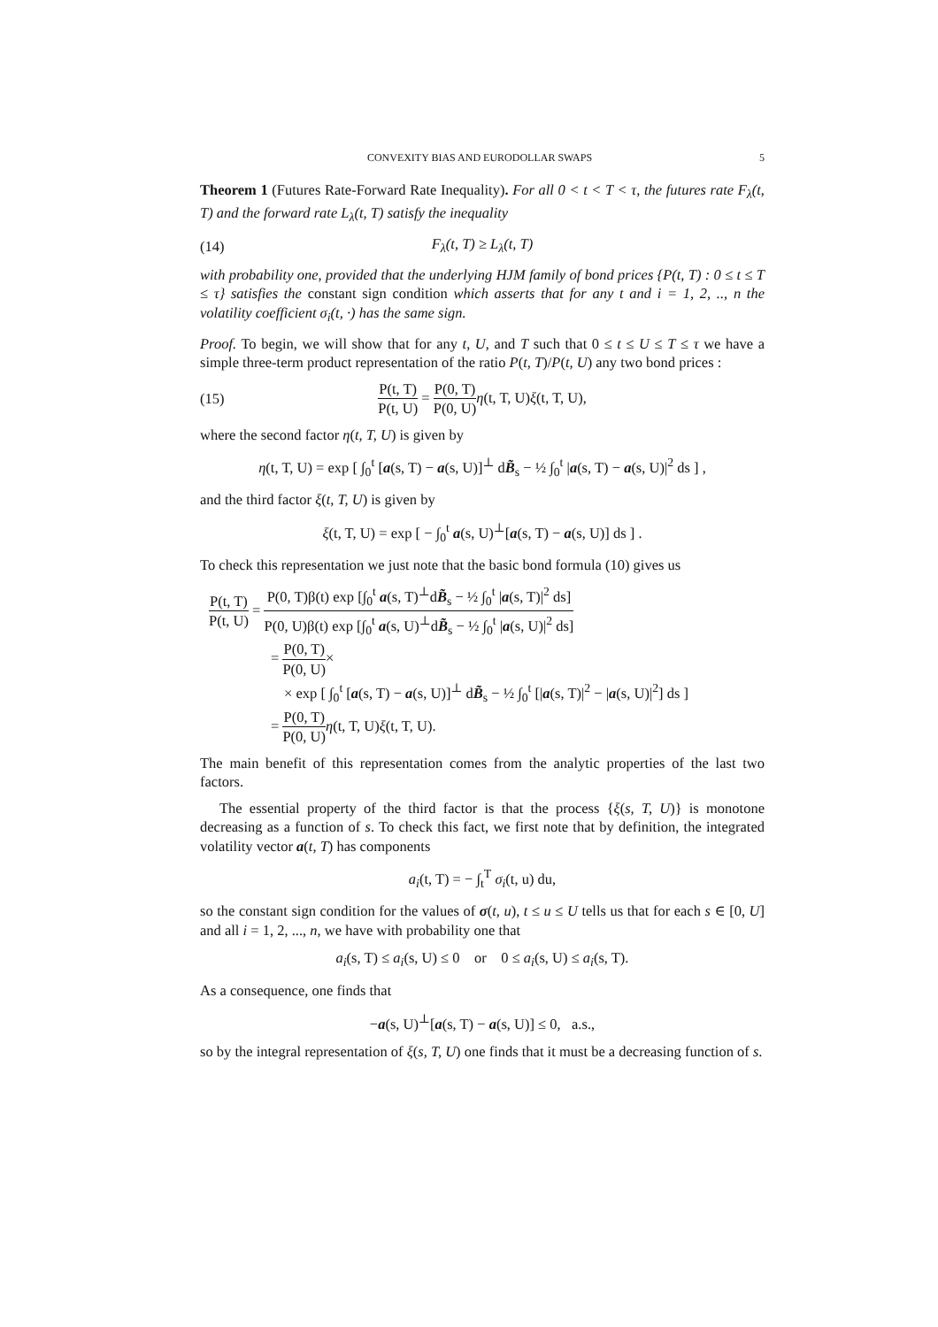CONVEXITY BIAS AND EURODOLLAR SWAPS 5
Theorem 1 (Futures Rate-Forward Rate Inequality). For all 0 < t < T < τ, the futures rate F<sub>λ</sub>(t, T) and the forward rate L<sub>λ</sub>(t, T) satisfy the inequality
(14) F<sub>λ</sub>(t, T) ≥ L<sub>λ</sub>(t, T)
with probability one, provided that the underlying HJM family of bond prices {P(t, T) : 0 ≤ t ≤ T ≤ τ} satisfies the constant sign condition which asserts that for any t and i = 1, 2, .., n the volatility coefficient σ<sub>i</sub>(t, ·) has the same sign.
Proof. To begin, we will show that for any t, U, and T such that 0 ≤ t ≤ U ≤ T ≤ τ we have a simple three-term product representation of the ratio P(t, T)/P(t, U) any two bond prices :
(15) P(t, T) P(t, U) = P(0, T) P(0, U) η(t, T, U)ξ(t, T, U),
where the second factor η(t, T, U) is given by
η(t, T, U) = exp [ ∫<sub>0</sub><sup>t</sup> [a(s, T) − a(s, U)]<sup>⊥</sup> dB̃<sub>s</sub> − ½ ∫<sub>0</sub><sup>t</sup> |a(s, T) − a(s, U)|<sup>2</sup> ds ] ,
and the third factor ξ(t, T, U) is given by
ξ(t, T, U) = exp [ − ∫<sub>0</sub><sup>t</sup> a(s, U)<sup>⊥</sup>[a(s, T) − a(s, U)] ds ] .
To check this representation we just note that the basic bond formula (10) gives us
P(t, T) P(t, U) = P(0, T)β(t) exp [∫<sub>0</sub><sup>t</sup> a(s, T)<sup>⊥</sup>dB̃<sub>s</sub> − ½ ∫<sub>0</sub><sup>t</sup> |a(s, T)|<sup>2</sup> ds] P(0, U)β(t) exp [∫<sub>0</sub><sup>t</sup> a(s, U)<sup>⊥</sup>dB̃<sub>s</sub> − ½ ∫<sub>0</sub><sup>t</sup> |a(s, U)|<sup>2</sup> ds]
= P(0, T) P(0, U)×
× exp [ ∫<sub>0</sub><sup>t</sup> [a(s, T) − a(s, U)]<sup>⊥</sup> dB̃<sub>s</sub> − ½ ∫<sub>0</sub><sup>t</sup> [|a(s, T)|<sup>2</sup> − |a(s, U)|<sup>2</sup>] ds ]
= P(0, T) P(0, U) η(t, T, U)ξ(t, T, U).
The main benefit of this representation comes from the analytic properties of the last two factors.
The essential property of the third factor is that the process {ξ(s, T, U)} is monotone decreasing as a function of s. To check this fact, we first note that by definition, the integrated volatility vector a(t, T) has components
a<sub>i</sub>(t, T) = − ∫<sub>t</sub><sup>T</sup> σ<sub>i</sub>(t, u) du,
so the constant sign condition for the values of σ(t, u), t ≤ u ≤ U tells us that for each s ∈ [0, U] and all i = 1, 2, ..., n, we have with probability one that
a<sub>i</sub>(s, T) ≤ a<sub>i</sub>(s, U) ≤ 0 or 0 ≤ a<sub>i</sub>(s, U) ≤ a<sub>i</sub>(s, T).
As a consequence, one finds that
−a(s, U)<sup>⊥</sup>[a(s, T) − a(s, U)] ≤ 0, a.s.,
so by the integral representation of ξ(s, T, U) one finds that it must be a decreasing function of s.